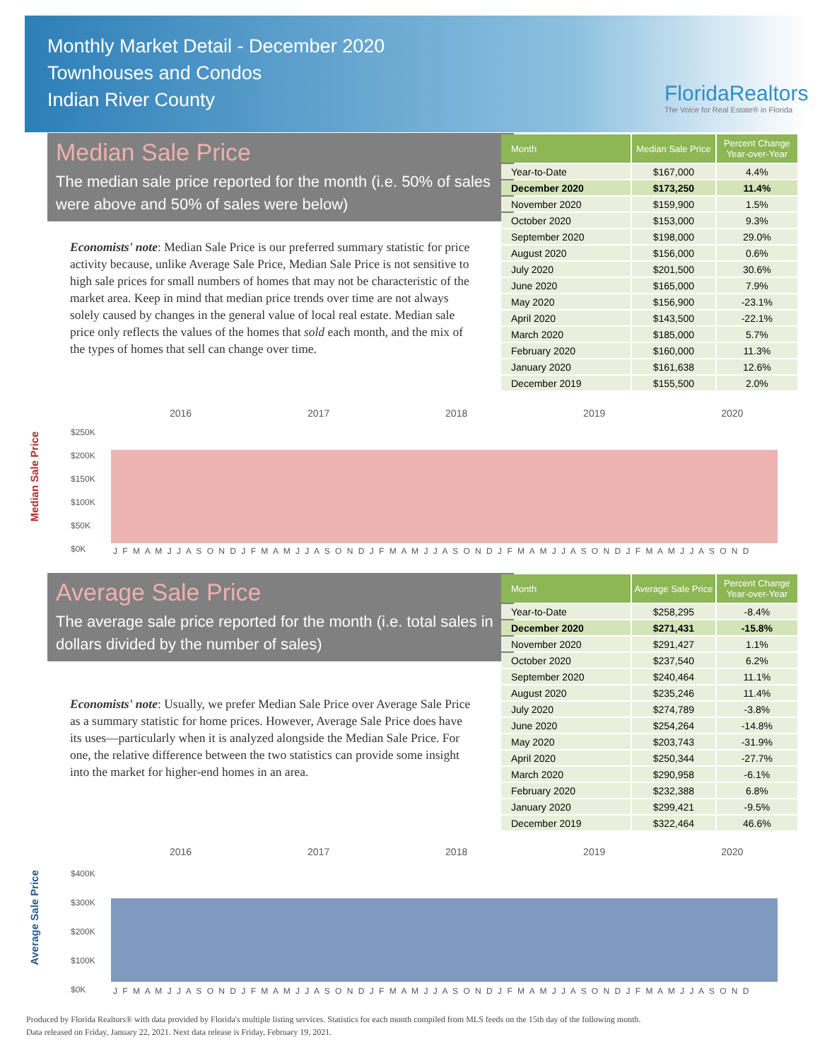Monthly Market Detail - December 2020
Townhouses and Condos
Indian River County
FloridaRealtors
The Voice for Real Estate® in Florida
Median Sale Price
The median sale price reported for the month (i.e. 50% of sales were above and 50% of sales were below)
Economists' note: Median Sale Price is our preferred summary statistic for price activity because, unlike Average Sale Price, Median Sale Price is not sensitive to high sale prices for small numbers of homes that may not be characteristic of the market area. Keep in mind that median price trends over time are not always solely caused by changes in the general value of local real estate. Median sale price only reflects the values of the homes that sold each month, and the mix of the types of homes that sell can change over time.
| Month | Median Sale Price | Percent Change Year-over-Year |
| --- | --- | --- |
| Year-to-Date | $167,000 | 4.4% |
| December 2020 | $173,250 | 11.4% |
| November 2020 | $159,900 | 1.5% |
| October 2020 | $153,000 | 9.3% |
| September 2020 | $198,000 | 29.0% |
| August 2020 | $156,000 | 0.6% |
| July 2020 | $201,500 | 30.6% |
| June 2020 | $165,000 | 7.9% |
| May 2020 | $156,900 | -23.1% |
| April 2020 | $143,500 | -22.1% |
| March 2020 | $185,000 | 5.7% |
| February 2020 | $160,000 | 11.3% |
| January 2020 | $161,638 | 12.6% |
| December 2019 | $155,500 | 2.0% |
Median Sale Price
2016 2017 2018 2019 2020
$250K
$200K
$150K
$100K
$50K
$0K
J F M A M J J A S O N D J F M A M J J A S O N D J F M A M J J A S O N D J F M A M J J A S O N D J F M A M J J A S O N D
Average Sale Price
The average sale price reported for the month (i.e. total sales in dollars divided by the number of sales)
Economists' note: Usually, we prefer Median Sale Price over Average Sale Price as a summary statistic for home prices. However, Average Sale Price does have its uses—particularly when it is analyzed alongside the Median Sale Price. For one, the relative difference between the two statistics can provide some insight into the market for higher-end homes in an area.
| Month | Average Sale Price | Percent Change Year-over-Year |
| --- | --- | --- |
| Year-to-Date | $258,295 | -8.4% |
| December 2020 | $271,431 | -15.8% |
| November 2020 | $291,427 | 1.1% |
| October 2020 | $237,540 | 6.2% |
| September 2020 | $240,464 | 11.1% |
| August 2020 | $235,246 | 11.4% |
| July 2020 | $274,789 | -3.8% |
| June 2020 | $254,264 | -14.8% |
| May 2020 | $203,743 | -31.9% |
| April 2020 | $250,344 | -27.7% |
| March 2020 | $290,958 | -6.1% |
| February 2020 | $232,388 | 6.8% |
| January 2020 | $299,421 | -9.5% |
| December 2019 | $322,464 | 46.6% |
Average Sale Price
2016 2017 2018 2019 2020
$400K
$300K
$200K
$100K
$0K
J F M A M J J A S O N D J F M A M J J A S O N D J F M A M J J A S O N D J F M A M J J A S O N D J F M A M J J A S O N D
Produced by Florida Realtors® with data provided by Florida's multiple listing services. Statistics for each month compiled from MLS feeds on the 15th day of the following month.
Data released on Friday, January 22, 2021. Next data release is Friday, February 19, 2021.